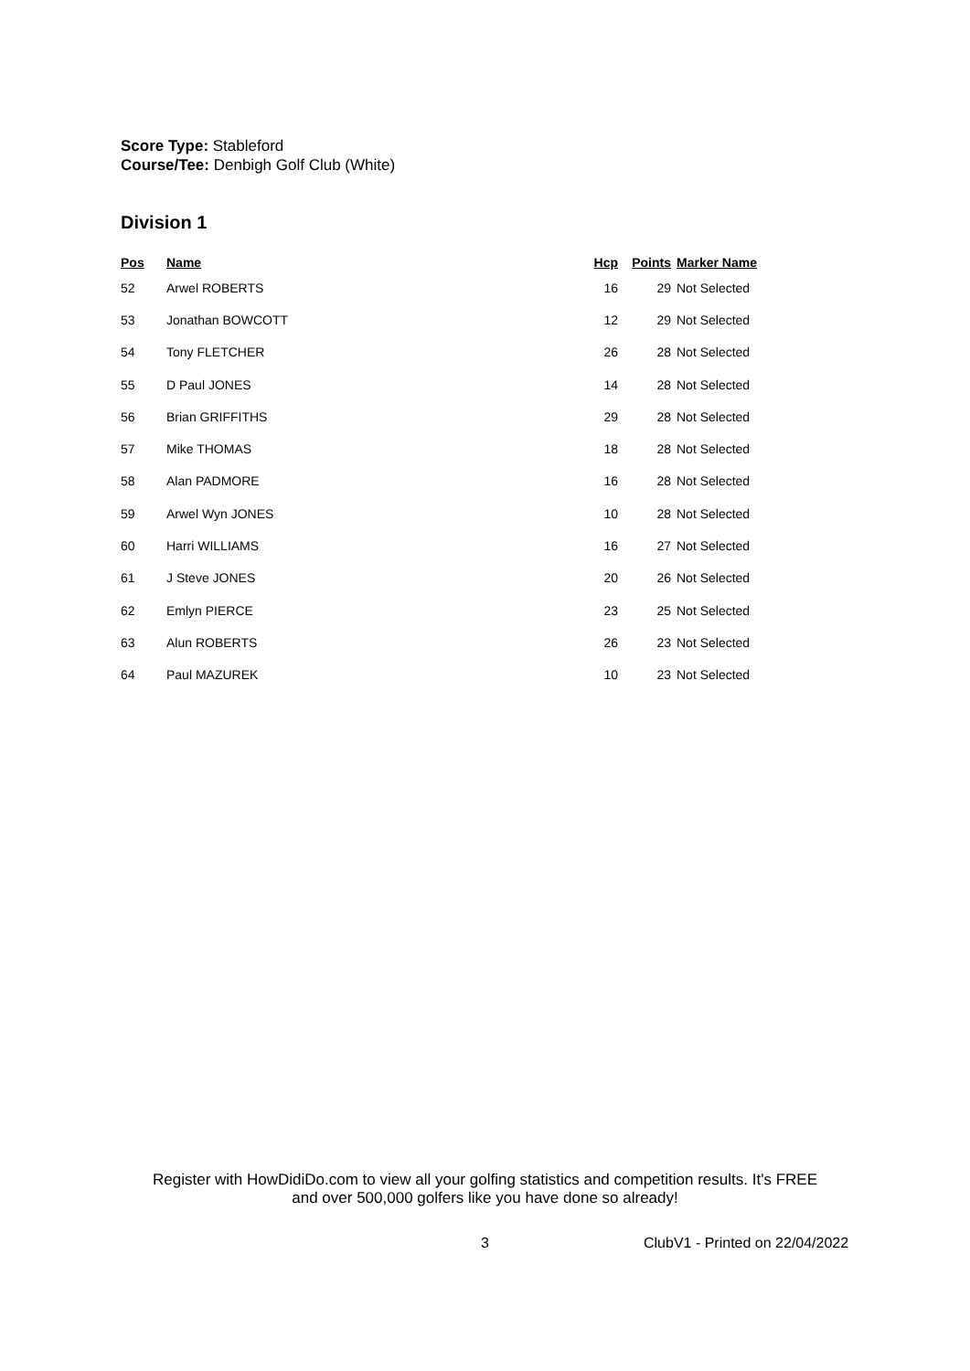Score Type: Stableford
Course/Tee: Denbigh Golf Club (White)
Division 1
| Pos | Name | Hcp | Points | Marker Name |
| --- | --- | --- | --- | --- |
| 52 | Arwel ROBERTS | 16 | 29 | Not Selected |
| 53 | Jonathan BOWCOTT | 12 | 29 | Not Selected |
| 54 | Tony FLETCHER | 26 | 28 | Not Selected |
| 55 | D Paul JONES | 14 | 28 | Not Selected |
| 56 | Brian GRIFFITHS | 29 | 28 | Not Selected |
| 57 | Mike THOMAS | 18 | 28 | Not Selected |
| 58 | Alan PADMORE | 16 | 28 | Not Selected |
| 59 | Arwel Wyn JONES | 10 | 28 | Not Selected |
| 60 | Harri WILLIAMS | 16 | 27 | Not Selected |
| 61 | J Steve JONES | 20 | 26 | Not Selected |
| 62 | Emlyn PIERCE | 23 | 25 | Not Selected |
| 63 | Alun ROBERTS | 26 | 23 | Not Selected |
| 64 | Paul MAZUREK | 10 | 23 | Not Selected |
Register with HowDidiDo.com to view all your golfing statistics and competition results. It's FREE
and over 500,000 golfers like you have done so already!
3 ClubV1 - Printed on 22/04/2022